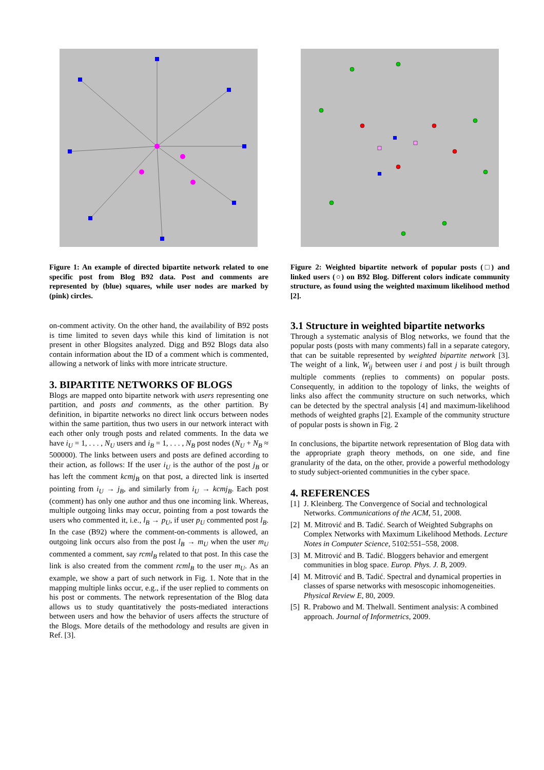Figure 1: An example of directed bipartite network related to one specific post from Blog B92 data. Post and comments are represented by (blue) squares, while user nodes are marked by (pink) circles.
on-comment activity. On the other hand, the availability of B92 posts is time limited to seven days while this kind of limitation is not present in other Blogsites analyzed. Digg and B92 Blogs data also contain information about the ID of a comment which is commented, allowing a network of links with more intricate structure.
3. BIPARTITE NETWORKS OF BLOGS
Blogs are mapped onto bipartite network with users representing one partition, and posts and comments, as the other partition. By definition, in bipartite networks no direct link occurs between nodes within the same partition, thus two users in our network interact with each other only trough posts and related comments. In the data we have i<sub>U</sub> = 1, . . . , N<sub>U</sub> users and i<sub>B</sub> = 1, . . . , N<sub>B</sub> post nodes (N<sub>U</sub> + N<sub>B</sub> ≈ 500000). The links between users and posts are defined according to their action, as follows: If the user i<sub>U</sub> is the author of the post j<sub>B</sub> or has left the comment kcmj<sub>B</sub> on that post, a directed link is inserted pointing from i<sub>U</sub> → j<sub>B</sub>, and similarly from i<sub>U</sub> → kcmj<sub>B</sub>. Each post (comment) has only one author and thus one incoming link. Whereas, multiple outgoing links may occur, pointing from a post towards the users who commented it, i.e., l<sub>B</sub> → p<sub>U</sub>, if user p<sub>U</sub> commented post l<sub>B</sub>. In the case (B92) where the comment-on-comments is allowed, an outgoing link occurs also from the post l<sub>B</sub> → m<sub>U</sub> when the user m<sub>U</sub> commented a comment, say rcml<sub>B</sub> related to that post. In this case the link is also created from the comment rcml<sub>B</sub> to the user m<sub>U</sub>. As an example, we show a part of such network in Fig. 1. Note that in the mapping multiple links occur, e.g., if the user replied to comments on his post or comments. The network representation of the Blog data allows us to study quantitatively the posts-mediated interactions between users and how the behavior of users affects the structure of the Blogs. More details of the methodology and results are given in Ref. [3].
Figure 2: Weighted bipartite network of popular posts (□) and linked users (○) on B92 Blog. Different colors indicate community structure, as found using the weighted maximum likelihood method [2].
3.1 Structure in weighted bipartite networks
Through a systematic analysis of Blog networks, we found that the popular posts (posts with many comments) fall in a separate category, that can be suitable represented by weighted bipartite network [3]. The weight of a link, W<sub>ij</sub> between user i and post j is built through multiple comments (replies to comments) on popular posts. Consequently, in addition to the topology of links, the weights of links also affect the community structure on such networks, which can be detected by the spectral analysis [4] and maximum-likelihood methods of weighted graphs [2]. Example of the community structure of popular posts is shown in Fig. 2
In conclusions, the bipartite network representation of Blog data with the appropriate graph theory methods, on one side, and fine granularity of the data, on the other, provide a powerful methodology to study subject-oriented communities in the cyber space.
4. REFERENCES
[1] J. Kleinberg. The Convergence of Social and technological Networks. Communications of the ACM, 51, 2008.
[2] M. Mitrović and B. Tadić. Search of Weighted Subgraphs on Complex Networks with Maximum Likelihood Methods. Lecture Notes in Computer Science, 5102:551–558, 2008.
[3] M. Mitrović and B. Tadić. Bloggers behavior and emergent communities in blog space. Europ. Phys. J. B, 2009.
[4] M. Mitrović and B. Tadić. Spectral and dynamical properties in classes of sparse networks with mesoscopic inhomogeneities. Physical Review E, 80, 2009.
[5] R. Prabowo and M. Thelwall. Sentiment analysis: A combined approach. Journal of Informetrics, 2009.